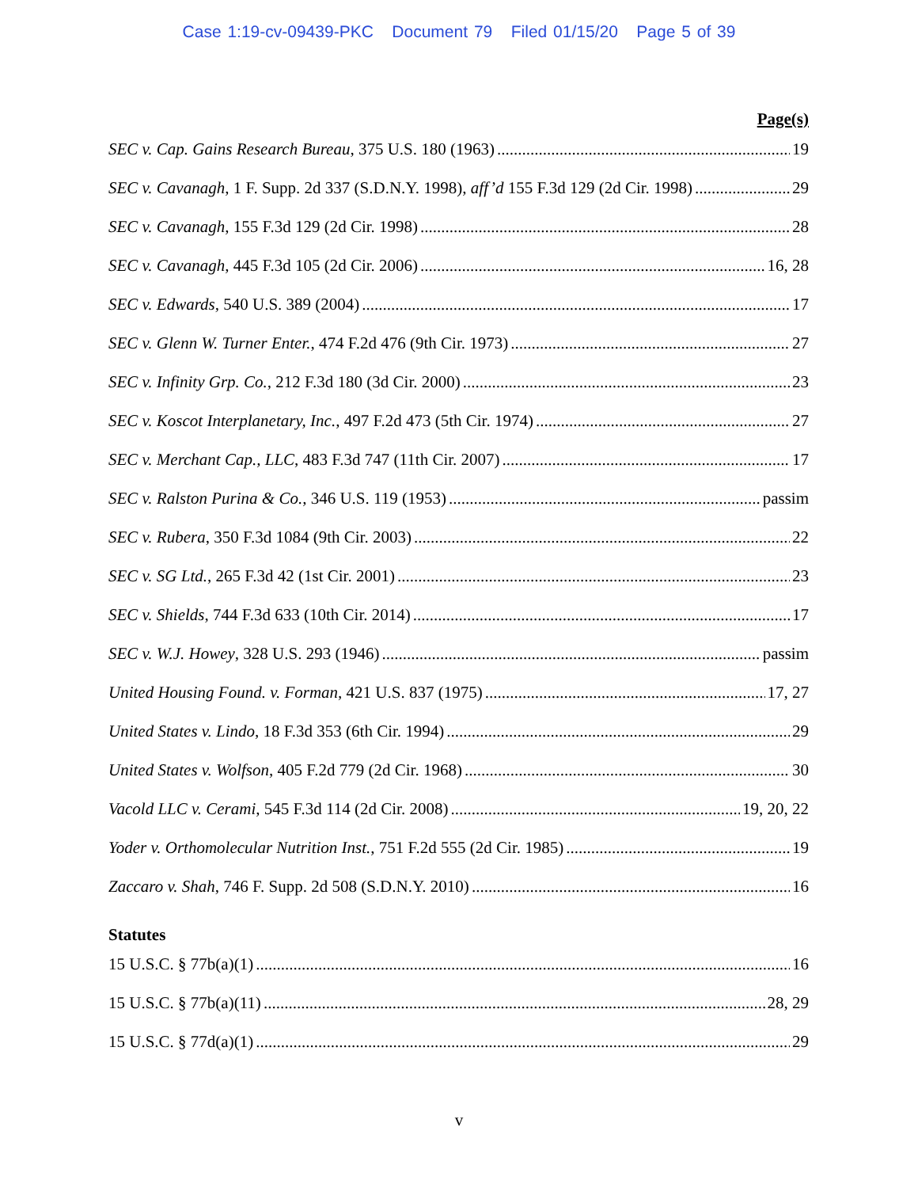Case 1:19-cv-09439-PKC Document 79 Filed 01/15/20 Page 5 of 39
Page(s)
SEC v. Cap. Gains Research Bureau, 375 U.S. 180 (1963) 19
SEC v. Cavanagh, 1 F. Supp. 2d 337 (S.D.N.Y. 1998), aff’d 155 F.3d 129 (2d Cir. 1998) 29
SEC v. Cavanagh, 155 F.3d 129 (2d Cir. 1998) 28
SEC v. Cavanagh, 445 F.3d 105 (2d Cir. 2006) 16, 28
SEC v. Edwards, 540 U.S. 389 (2004) 17
SEC v. Glenn W. Turner Enter., 474 F.2d 476 (9th Cir. 1973) 27
SEC v. Infinity Grp. Co., 212 F.3d 180 (3d Cir. 2000) 23
SEC v. Koscot Interplanetary, Inc., 497 F.2d 473 (5th Cir. 1974) 27
SEC v. Merchant Cap., LLC, 483 F.3d 747 (11th Cir. 2007) 17
SEC v. Ralston Purina & Co., 346 U.S. 119 (1953) passim
SEC v. Rubera, 350 F.3d 1084 (9th Cir. 2003) 22
SEC v. SG Ltd., 265 F.3d 42 (1st Cir. 2001) 23
SEC v. Shields, 744 F.3d 633 (10th Cir. 2014) 17
SEC v. W.J. Howey, 328 U.S. 293 (1946) passim
United Housing Found. v. Forman, 421 U.S. 837 (1975) 17, 27
United States v. Lindo, 18 F.3d 353 (6th Cir. 1994) 29
United States v. Wolfson, 405 F.2d 779 (2d Cir. 1968) 30
Vacold LLC v. Cerami, 545 F.3d 114 (2d Cir. 2008) 19, 20, 22
Yoder v. Orthomolecular Nutrition Inst., 751 F.2d 555 (2d Cir. 1985) 19
Zaccaro v. Shah, 746 F. Supp. 2d 508 (S.D.N.Y. 2010) 16
Statutes
15 U.S.C. § 77b(a)(1) 16
15 U.S.C. § 77b(a)(11) 28, 29
15 U.S.C. § 77d(a)(1) 29
v